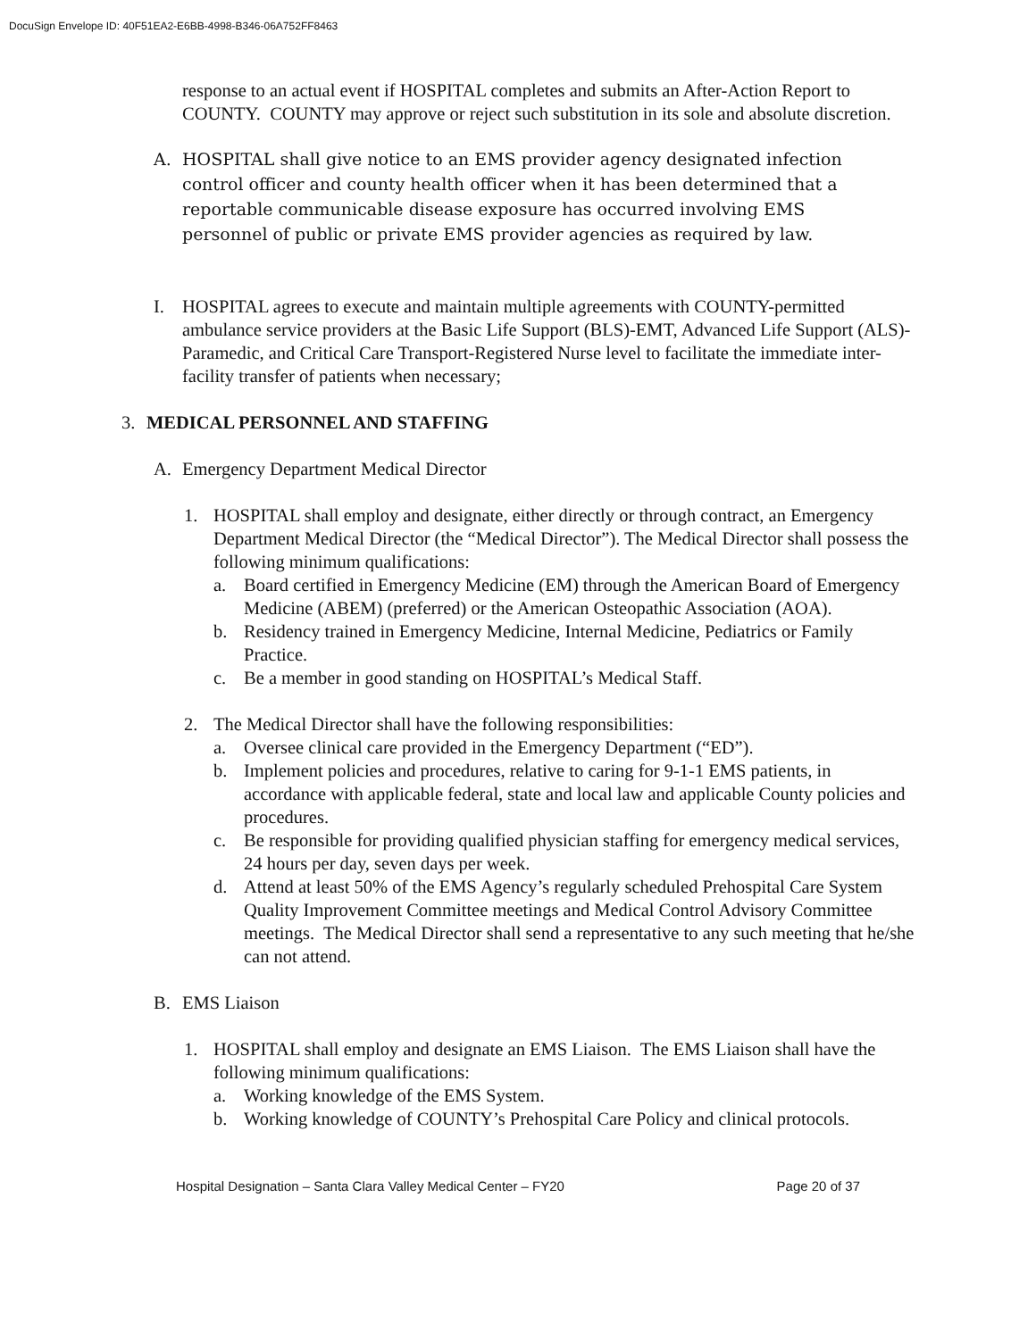DocuSign Envelope ID: 40F51EA2-E6BB-4998-B346-06A752FF8463
response to an actual event if HOSPITAL completes and submits an After-Action Report to COUNTY. COUNTY may approve or reject such substitution in its sole and absolute discretion.
A. HOSPITAL shall give notice to an EMS provider agency designated infection control officer and county health officer when it has been determined that a reportable communicable disease exposure has occurred involving EMS personnel of public or private EMS provider agencies as required by law.
I. HOSPITAL agrees to execute and maintain multiple agreements with COUNTY-permitted ambulance service providers at the Basic Life Support (BLS)-EMT, Advanced Life Support (ALS)-Paramedic, and Critical Care Transport-Registered Nurse level to facilitate the immediate inter-facility transfer of patients when necessary;
3. MEDICAL PERSONNEL AND STAFFING
A. Emergency Department Medical Director
1. HOSPITAL shall employ and designate, either directly or through contract, an Emergency Department Medical Director (the “Medical Director”). The Medical Director shall possess the following minimum qualifications:
a. Board certified in Emergency Medicine (EM) through the American Board of Emergency Medicine (ABEM) (preferred) or the American Osteopathic Association (AOA).
b. Residency trained in Emergency Medicine, Internal Medicine, Pediatrics or Family Practice.
c. Be a member in good standing on HOSPITAL’s Medical Staff.
2. The Medical Director shall have the following responsibilities:
a. Oversee clinical care provided in the Emergency Department (“ED”).
b. Implement policies and procedures, relative to caring for 9-1-1 EMS patients, in accordance with applicable federal, state and local law and applicable County policies and procedures.
c. Be responsible for providing qualified physician staffing for emergency medical services, 24 hours per day, seven days per week.
d. Attend at least 50% of the EMS Agency’s regularly scheduled Prehospital Care System Quality Improvement Committee meetings and Medical Control Advisory Committee meetings. The Medical Director shall send a representative to any such meeting that he/she can not attend.
B. EMS Liaison
1. HOSPITAL shall employ and designate an EMS Liaison. The EMS Liaison shall have the following minimum qualifications:
a. Working knowledge of the EMS System.
b. Working knowledge of COUNTY’s Prehospital Care Policy and clinical protocols.
Hospital Designation – Santa Clara Valley Medical Center – FY20 Page 20 of 37